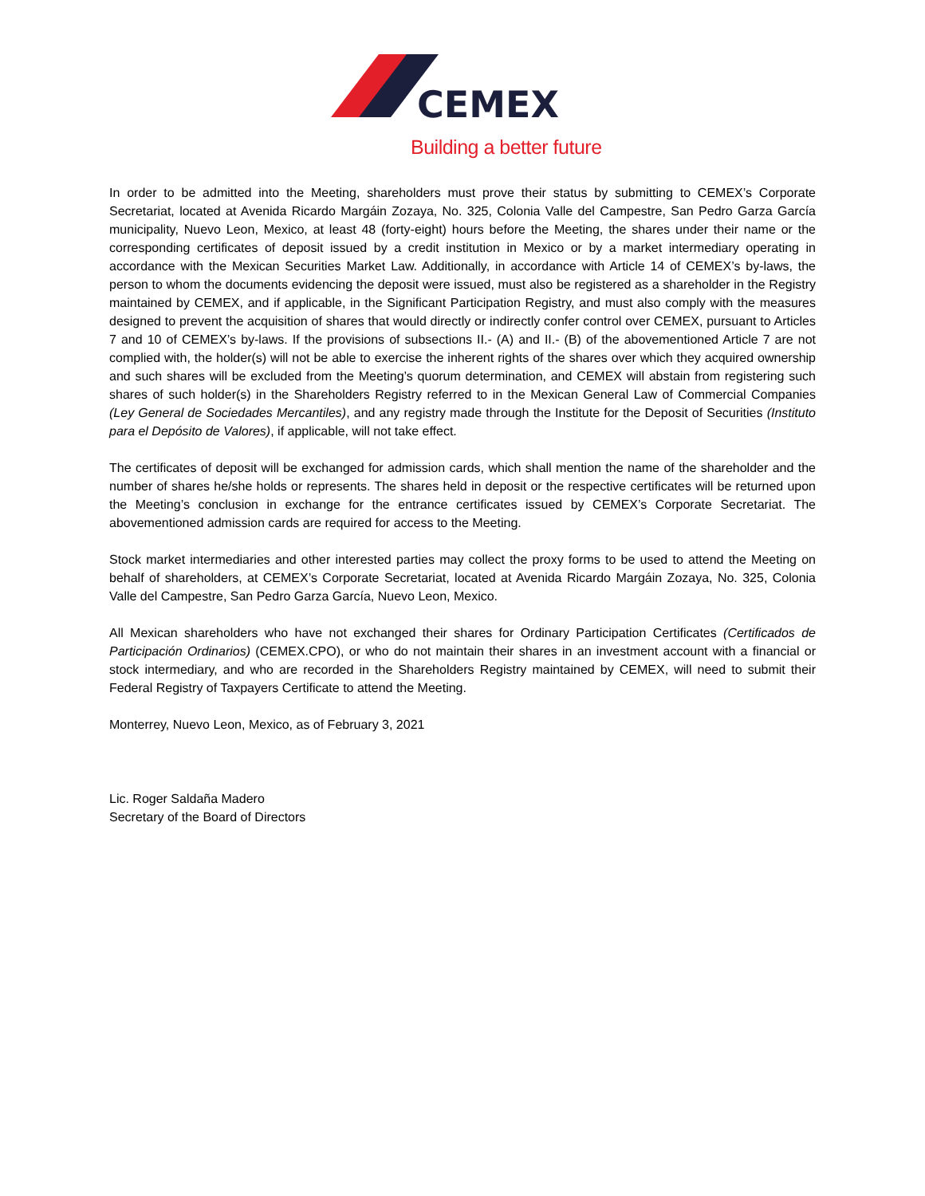CEMEX
Building a better future
In order to be admitted into the Meeting, shareholders must prove their status by submitting to CEMEX’s Corporate Secretariat, located at Avenida Ricardo Margáin Zozaya, No. 325, Colonia Valle del Campestre, San Pedro Garza García municipality, Nuevo Leon, Mexico, at least 48 (forty-eight) hours before the Meeting, the shares under their name or the corresponding certificates of deposit issued by a credit institution in Mexico or by a market intermediary operating in accordance with the Mexican Securities Market Law. Additionally, in accordance with Article 14 of CEMEX’s by-laws, the person to whom the documents evidencing the deposit were issued, must also be registered as a shareholder in the Registry maintained by CEMEX, and if applicable, in the Significant Participation Registry, and must also comply with the measures designed to prevent the acquisition of shares that would directly or indirectly confer control over CEMEX, pursuant to Articles 7 and 10 of CEMEX’s by-laws. If the provisions of subsections II.- (A) and II.- (B) of the abovementioned Article 7 are not complied with, the holder(s) will not be able to exercise the inherent rights of the shares over which they acquired ownership and such shares will be excluded from the Meeting’s quorum determination, and CEMEX will abstain from registering such shares of such holder(s) in the Shareholders Registry referred to in the Mexican General Law of Commercial Companies (Ley General de Sociedades Mercantiles), and any registry made through the Institute for the Deposit of Securities (Instituto para el Depósito de Valores), if applicable, will not take effect.
The certificates of deposit will be exchanged for admission cards, which shall mention the name of the shareholder and the number of shares he/she holds or represents. The shares held in deposit or the respective certificates will be returned upon the Meeting’s conclusion in exchange for the entrance certificates issued by CEMEX’s Corporate Secretariat. The abovementioned admission cards are required for access to the Meeting.
Stock market intermediaries and other interested parties may collect the proxy forms to be used to attend the Meeting on behalf of shareholders, at CEMEX’s Corporate Secretariat, located at Avenida Ricardo Margáin Zozaya, No. 325, Colonia Valle del Campestre, San Pedro Garza García, Nuevo Leon, Mexico.
All Mexican shareholders who have not exchanged their shares for Ordinary Participation Certificates (Certificados de Participación Ordinarios) (CEMEX.CPO), or who do not maintain their shares in an investment account with a financial or stock intermediary, and who are recorded in the Shareholders Registry maintained by CEMEX, will need to submit their Federal Registry of Taxpayers Certificate to attend the Meeting.
Monterrey, Nuevo Leon, Mexico, as of February 3, 2021
Lic. Roger Saldaña Madero
Secretary of the Board of Directors